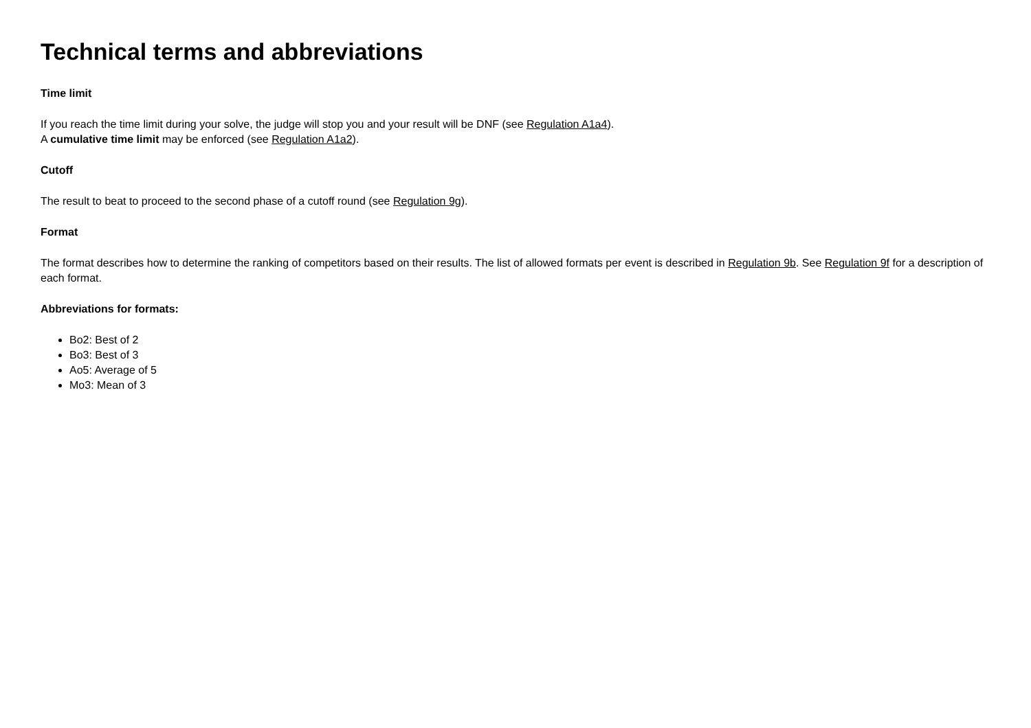Technical terms and abbreviations
Time limit
If you reach the time limit during your solve, the judge will stop you and your result will be DNF (see Regulation A1a4).
A cumulative time limit may be enforced (see Regulation A1a2).
Cutoff
The result to beat to proceed to the second phase of a cutoff round (see Regulation 9g).
Format
The format describes how to determine the ranking of competitors based on their results. The list of allowed formats per event is described in Regulation 9b. See Regulation 9f for a description of each format.
Abbreviations for formats:
Bo2: Best of 2
Bo3: Best of 3
Ao5: Average of 5
Mo3: Mean of 3